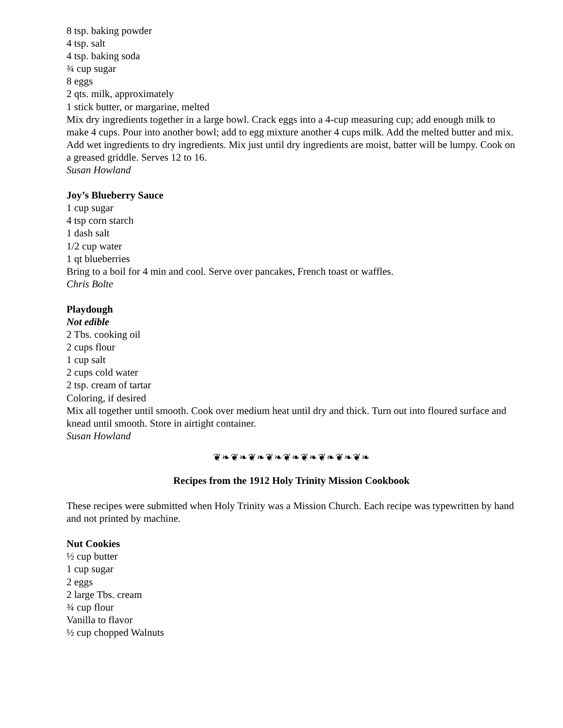8 tsp. baking powder
4 tsp. salt
4 tsp. baking soda
¾ cup sugar
8 eggs
2 qts. milk, approximately
1 stick butter, or margarine, melted
Mix dry ingredients together in a large bowl. Crack eggs into a 4-cup measuring cup; add enough milk to make 4 cups. Pour into another bowl; add to egg mixture another 4 cups milk. Add the melted butter and mix. Add wet ingredients to dry ingredients. Mix just until dry ingredients are moist, batter will be lumpy. Cook on a greased griddle. Serves 12 to 16.
Susan Howland
Joy’s Blueberry Sauce
1 cup sugar
4 tsp corn starch
1 dash salt
1/2 cup water
1 qt blueberries
Bring to a boil for 4 min and cool. Serve over pancakes, French toast or waffles.
Chris Bolte
Playdough
Not edible
2 Tbs. cooking oil
2 cups flour
1 cup salt
2 cups cold water
2 tsp. cream of tartar
Coloring, if desired
Mix all together until smooth. Cook over medium heat until dry and thick. Turn out into floured surface and knead until smooth. Store in airtight container.
Susan Howland
❦❧❦❧❦❧❦❧❦❧❦❧❦❧❦❧❦❧
Recipes from the 1912 Holy Trinity Mission Cookbook
These recipes were submitted when Holy Trinity was a Mission Church. Each recipe was typewritten by hand and not printed by machine.
Nut Cookies
½ cup butter
1 cup sugar
2 eggs
2 large Tbs. cream
¾ cup flour
Vanilla to flavor
½ cup chopped Walnuts